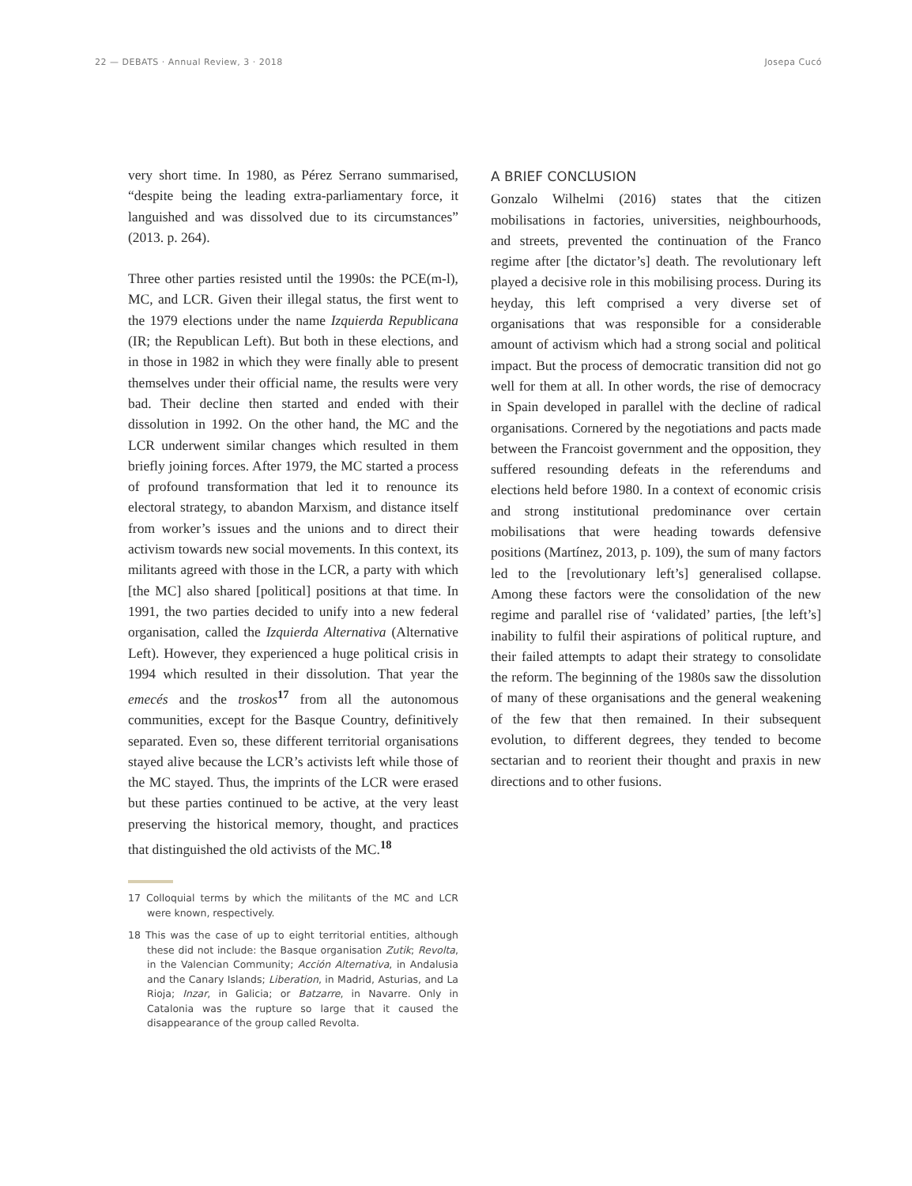22 — DEBATS · Annual Review, 3 · 2018 Josepa Cucó
very short time. In 1980, as Pérez Serrano summarised, “despite being the leading extra-parliamentary force, it languished and was dissolved due to its circumstances” (2013. p. 264).
Three other parties resisted until the 1990s: the PCE(m-l), MC, and LCR. Given their illegal status, the first went to the 1979 elections under the name Izquierda Republicana (IR; the Republican Left). But both in these elections, and in those in 1982 in which they were finally able to present themselves under their official name, the results were very bad. Their decline then started and ended with their dissolution in 1992. On the other hand, the MC and the LCR underwent similar changes which resulted in them briefly joining forces. After 1979, the MC started a process of profound transformation that led it to renounce its electoral strategy, to abandon Marxism, and distance itself from worker’s issues and the unions and to direct their activism towards new social movements. In this context, its militants agreed with those in the LCR, a party with which [the MC] also shared [political] positions at that time. In 1991, the two parties decided to unify into a new federal organisation, called the Izquierda Alternativa (Alternative Left). However, they experienced a huge political crisis in 1994 which resulted in their dissolution. That year the emecés and the troskos<sup>17</sup> from all the autonomous communities, except for the Basque Country, definitively separated. Even so, these different territorial organisations stayed alive because the LCR’s activists left while those of the MC stayed. Thus, the imprints of the LCR were erased but these parties continued to be active, at the very least preserving the historical memory, thought, and practices that distinguished the old activists of the MC.<sup>18</sup>
17 Colloquial terms by which the militants of the MC and LCR were known, respectively.
18 This was the case of up to eight territorial entities, although these did not include: the Basque organisation Zutik; Revolta, in the Valencian Community; Acción Alternativa, in Andalusia and the Canary Islands; Liberation, in Madrid, Asturias, and La Rioja; Inzar, in Galicia; or Batzarre, in Navarre. Only in Catalonia was the rupture so large that it caused the disappearance of the group called Revolta.
A BRIEF CONCLUSION
Gonzalo Wilhelmi (2016) states that the citizen mobilisations in factories, universities, neighbourhoods, and streets, prevented the continuation of the Franco regime after [the dictator’s] death. The revolutionary left played a decisive role in this mobilising process. During its heyday, this left comprised a very diverse set of organisations that was responsible for a considerable amount of activism which had a strong social and political impact. But the process of democratic transition did not go well for them at all. In other words, the rise of democracy in Spain developed in parallel with the decline of radical organisations. Cornered by the negotiations and pacts made between the Francoist government and the opposition, they suffered resounding defeats in the referendums and elections held before 1980. In a context of economic crisis and strong institutional predominance over certain mobilisations that were heading towards defensive positions (Martínez, 2013, p. 109), the sum of many factors led to the [revolutionary left’s] generalised collapse. Among these factors were the consolidation of the new regime and parallel rise of ‘validated’ parties, [the left’s] inability to fulfil their aspirations of political rupture, and their failed attempts to adapt their strategy to consolidate the reform. The beginning of the 1980s saw the dissolution of many of these organisations and the general weakening of the few that then remained. In their subsequent evolution, to different degrees, they tended to become sectarian and to reorient their thought and praxis in new directions and to other fusions.